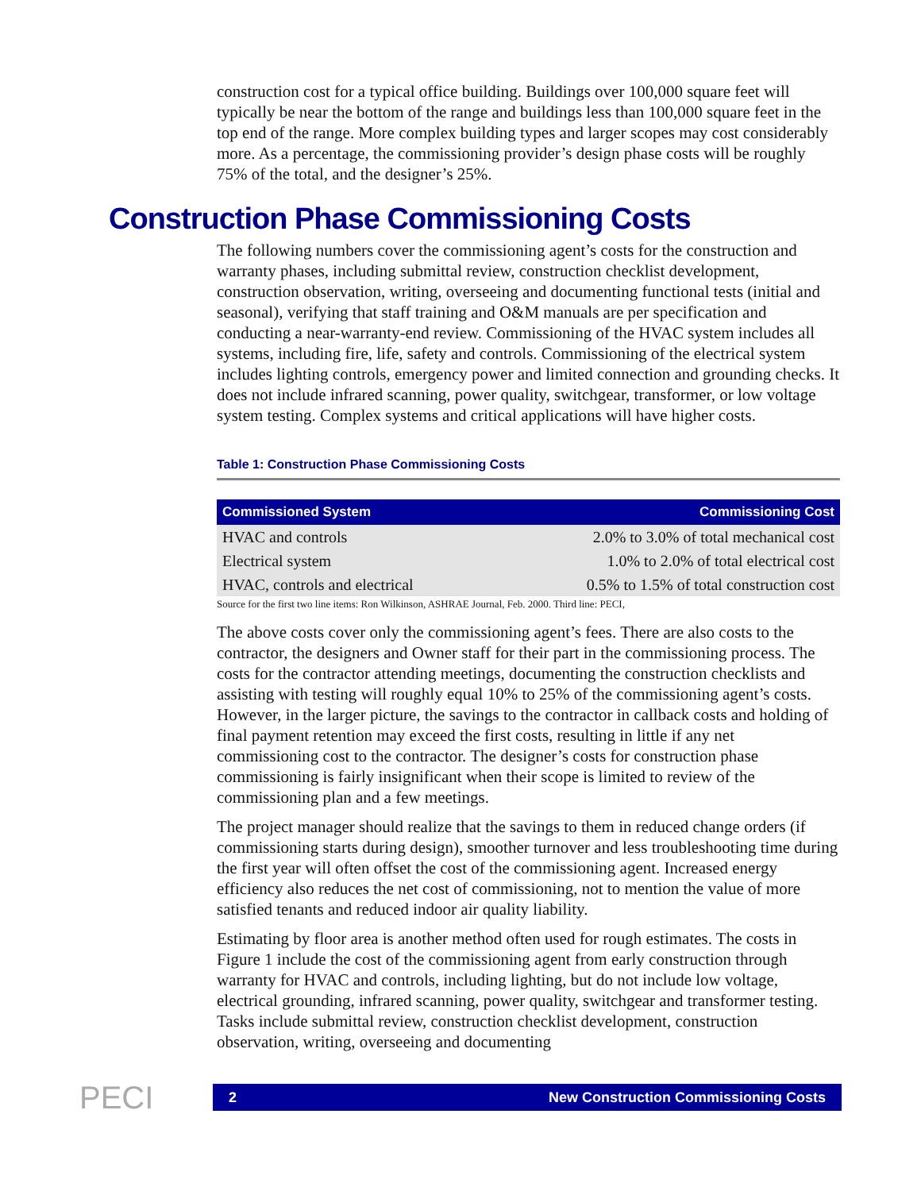construction cost for a typical office building. Buildings over 100,000 square feet will typically be near the bottom of the range and buildings less than 100,000 square feet in the top end of the range. More complex building types and larger scopes may cost considerably more. As a percentage, the commissioning provider’s design phase costs will be roughly 75% of the total, and the designer’s 25%.
Construction Phase Commissioning Costs
The following numbers cover the commissioning agent’s costs for the construction and warranty phases, including submittal review, construction checklist development, construction observation, writing, overseeing and documenting functional tests (initial and seasonal), verifying that staff training and O&M manuals are per specification and conducting a near-warranty-end review. Commissioning of the HVAC system includes all systems, including fire, life, safety and controls. Commissioning of the electrical system includes lighting controls, emergency power and limited connection and grounding checks. It does not include infrared scanning, power quality, switchgear, transformer, or low voltage system testing. Complex systems and critical applications will have higher costs.
Table 1: Construction Phase Commissioning Costs
| Commissioned System | Commissioning Cost |
| --- | --- |
| HVAC and controls | 2.0% to 3.0% of total mechanical cost |
| Electrical system | 1.0% to 2.0% of total electrical cost |
| HVAC, controls and electrical | 0.5% to 1.5% of total construction cost |
Source for the first two line items: Ron Wilkinson, ASHRAE Journal, Feb. 2000. Third line: PECI,
The above costs cover only the commissioning agent’s fees. There are also costs to the contractor, the designers and Owner staff for their part in the commissioning process. The costs for the contractor attending meetings, documenting the construction checklists and assisting with testing will roughly equal 10% to 25% of the commissioning agent’s costs. However, in the larger picture, the savings to the contractor in callback costs and holding of final payment retention may exceed the first costs, resulting in little if any net commissioning cost to the contractor. The designer’s costs for construction phase commissioning is fairly insignificant when their scope is limited to review of the commissioning plan and a few meetings.
The project manager should realize that the savings to them in reduced change orders (if commissioning starts during design), smoother turnover and less troubleshooting time during the first year will often offset the cost of the commissioning agent. Increased energy efficiency also reduces the net cost of commissioning, not to mention the value of more satisfied tenants and reduced indoor air quality liability.
Estimating by floor area is another method often used for rough estimates. The costs in Figure 1 include the cost of the commissioning agent from early construction through warranty for HVAC and controls, including lighting, but do not include low voltage, electrical grounding, infrared scanning, power quality, switchgear and transformer testing. Tasks include submittal review, construction checklist development, construction observation, writing, overseeing and documenting
PECI
2 New Construction Commissioning Costs